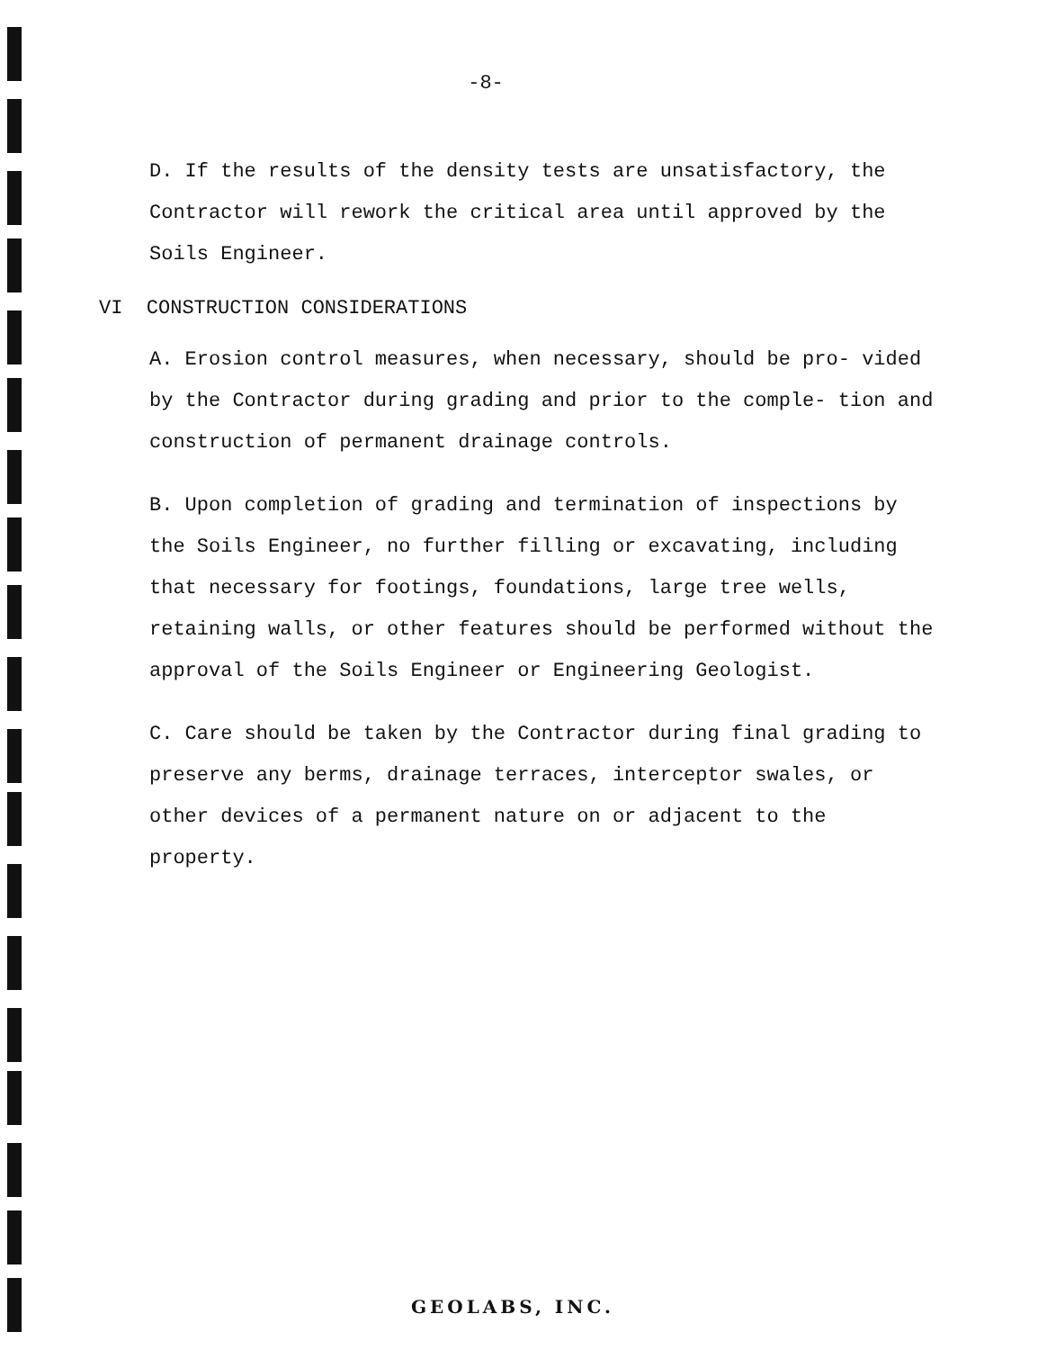-8-
D. If the results of the density tests are unsatisfactory, the Contractor will rework the critical area until approved by the Soils Engineer.
VI CONSTRUCTION CONSIDERATIONS
A. Erosion control measures, when necessary, should be pro- vided by the Contractor during grading and prior to the comple- tion and construction of permanent drainage controls.
B. Upon completion of grading and termination of inspections by the Soils Engineer, no further filling or excavating, including that necessary for footings, foundations, large tree wells, retaining walls, or other features should be performed without the approval of the Soils Engineer or Engineering Geologist.
C. Care should be taken by the Contractor during final grading to preserve any berms, drainage terraces, interceptor swales, or other devices of a permanent nature on or adjacent to the property.
GEOLABS, INC.